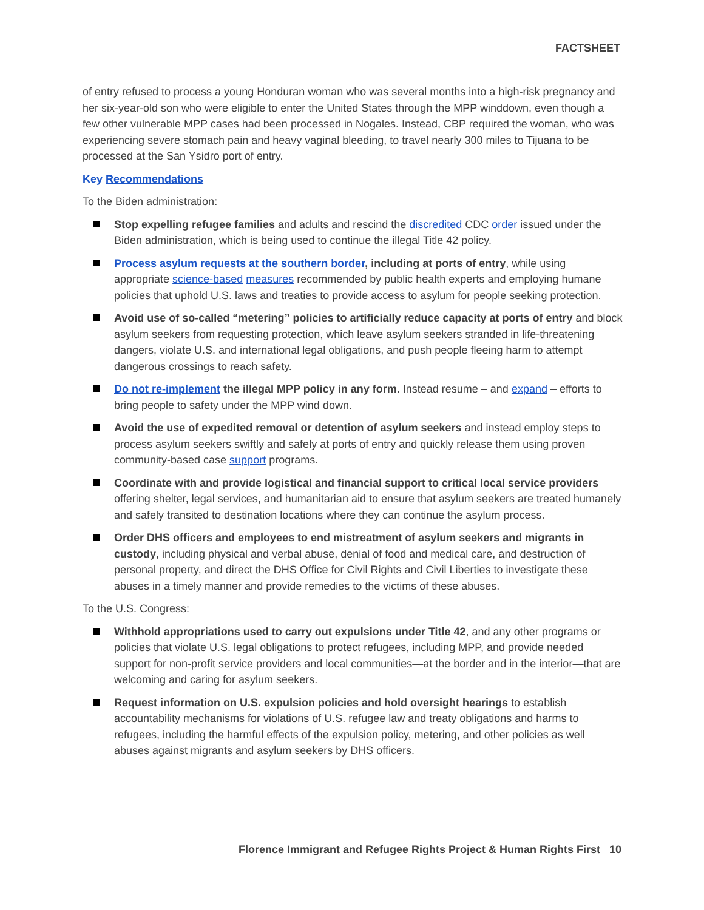FACTSHEET
of entry refused to process a young Honduran woman who was several months into a high-risk pregnancy and her six-year-old son who were eligible to enter the United States through the MPP winddown, even though a few other vulnerable MPP cases had been processed in Nogales. Instead, CBP required the woman, who was experiencing severe stomach pain and heavy vaginal bleeding, to travel nearly 300 miles to Tijuana to be processed at the San Ysidro port of entry.
Key Recommendations
To the Biden administration:
Stop expelling refugee families and adults and rescind the discredited CDC order issued under the Biden administration, which is being used to continue the illegal Title 42 policy.
Process asylum requests at the southern border, including at ports of entry, while using appropriate science-based measures recommended by public health experts and employing humane policies that uphold U.S. laws and treaties to provide access to asylum for people seeking protection.
Avoid use of so-called “metering” policies to artificially reduce capacity at ports of entry and block asylum seekers from requesting protection, which leave asylum seekers stranded in life-threatening dangers, violate U.S. and international legal obligations, and push people fleeing harm to attempt dangerous crossings to reach safety.
Do not re-implement the illegal MPP policy in any form. Instead resume – and expand – efforts to bring people to safety under the MPP wind down.
Avoid the use of expedited removal or detention of asylum seekers and instead employ steps to process asylum seekers swiftly and safely at ports of entry and quickly release them using proven community-based case support programs.
Coordinate with and provide logistical and financial support to critical local service providers offering shelter, legal services, and humanitarian aid to ensure that asylum seekers are treated humanely and safely transited to destination locations where they can continue the asylum process.
Order DHS officers and employees to end mistreatment of asylum seekers and migrants in custody, including physical and verbal abuse, denial of food and medical care, and destruction of personal property, and direct the DHS Office for Civil Rights and Civil Liberties to investigate these abuses in a timely manner and provide remedies to the victims of these abuses.
To the U.S. Congress:
Withhold appropriations used to carry out expulsions under Title 42, and any other programs or policies that violate U.S. legal obligations to protect refugees, including MPP, and provide needed support for non-profit service providers and local communities—at the border and in the interior—that are welcoming and caring for asylum seekers.
Request information on U.S. expulsion policies and hold oversight hearings to establish accountability mechanisms for violations of U.S. refugee law and treaty obligations and harms to refugees, including the harmful effects of the expulsion policy, metering, and other policies as well abuses against migrants and asylum seekers by DHS officers.
Florence Immigrant and Refugee Rights Project & Human Rights First 10